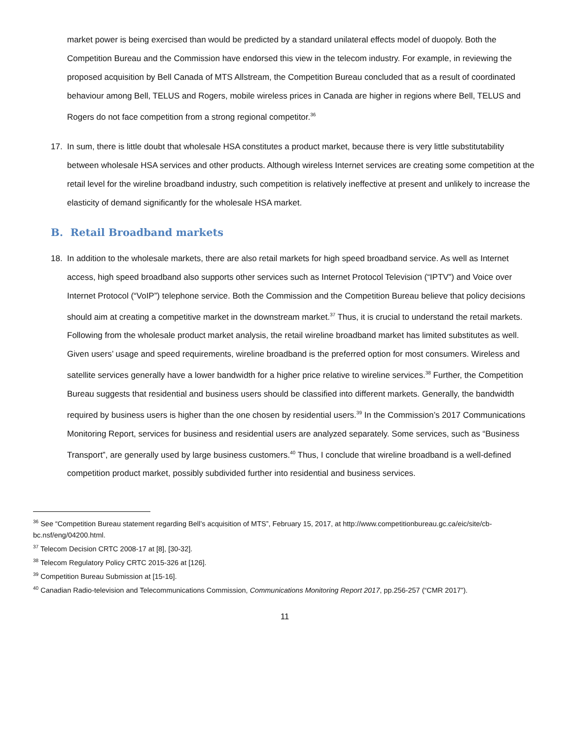market power is being exercised than would be predicted by a standard unilateral effects model of duopoly. Both the Competition Bureau and the Commission have endorsed this view in the telecom industry. For example, in reviewing the proposed acquisition by Bell Canada of MTS Allstream, the Competition Bureau concluded that as a result of coordinated behaviour among Bell, TELUS and Rogers, mobile wireless prices in Canada are higher in regions where Bell, TELUS and Rogers do not face competition from a strong regional competitor.<sup>36</sup>
17. In sum, there is little doubt that wholesale HSA constitutes a product market, because there is very little substitutability between wholesale HSA services and other products. Although wireless Internet services are creating some competition at the retail level for the wireline broadband industry, such competition is relatively ineffective at present and unlikely to increase the elasticity of demand significantly for the wholesale HSA market.
B. Retail Broadband markets
18. In addition to the wholesale markets, there are also retail markets for high speed broadband service. As well as Internet access, high speed broadband also supports other services such as Internet Protocol Television (“IPTV”) and Voice over Internet Protocol (“VoIP”) telephone service. Both the Commission and the Competition Bureau believe that policy decisions should aim at creating a competitive market in the downstream market.<sup>37</sup> Thus, it is crucial to understand the retail markets. Following from the wholesale product market analysis, the retail wireline broadband market has limited substitutes as well. Given users’ usage and speed requirements, wireline broadband is the preferred option for most consumers. Wireless and satellite services generally have a lower bandwidth for a higher price relative to wireline services.<sup>38</sup> Further, the Competition Bureau suggests that residential and business users should be classified into different markets. Generally, the bandwidth required by business users is higher than the one chosen by residential users.<sup>39</sup> In the Commission’s 2017 Communications Monitoring Report, services for business and residential users are analyzed separately. Some services, such as “Business Transport”, are generally used by large business customers.<sup>40</sup> Thus, I conclude that wireline broadband is a well-defined competition product market, possibly subdivided further into residential and business services.
<sup>36</sup> See “Competition Bureau statement regarding Bell’s acquisition of MTS”, February 15, 2017, at http://www.competitionbureau.gc.ca/eic/site/cb-bc.nsf/eng/04200.html.
<sup>37</sup> Telecom Decision CRTC 2008-17 at [8], [30-32].
<sup>38</sup> Telecom Regulatory Policy CRTC 2015-326 at [126].
<sup>39</sup> Competition Bureau Submission at [15-16].
<sup>40</sup> Canadian Radio-television and Telecommunications Commission, Communications Monitoring Report 2017, pp.256-257 (“CMR 2017”).
11